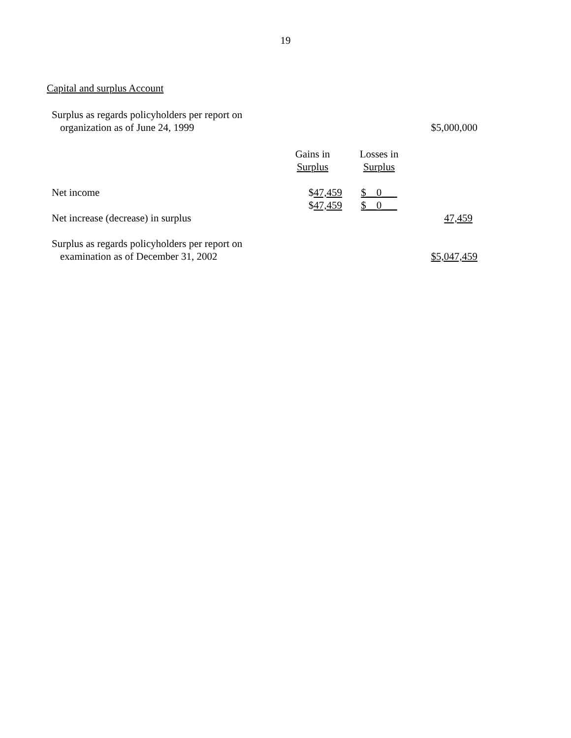19
Capital and surplus Account
| Surplus as regards policyholders per report on organization as of June 24, 1999 | | | $5,000,000 |
| | Gains in Surplus | Losses in Surplus | |
| Net income | $ 47,459 $ 47,459 | $__0___ $__0___ | |
| Net increase (decrease) in surplus | | | 47,459 |
| Surplus as regards policyholders per report on examination as of December 31, 2002 | | | $5,047,459 |